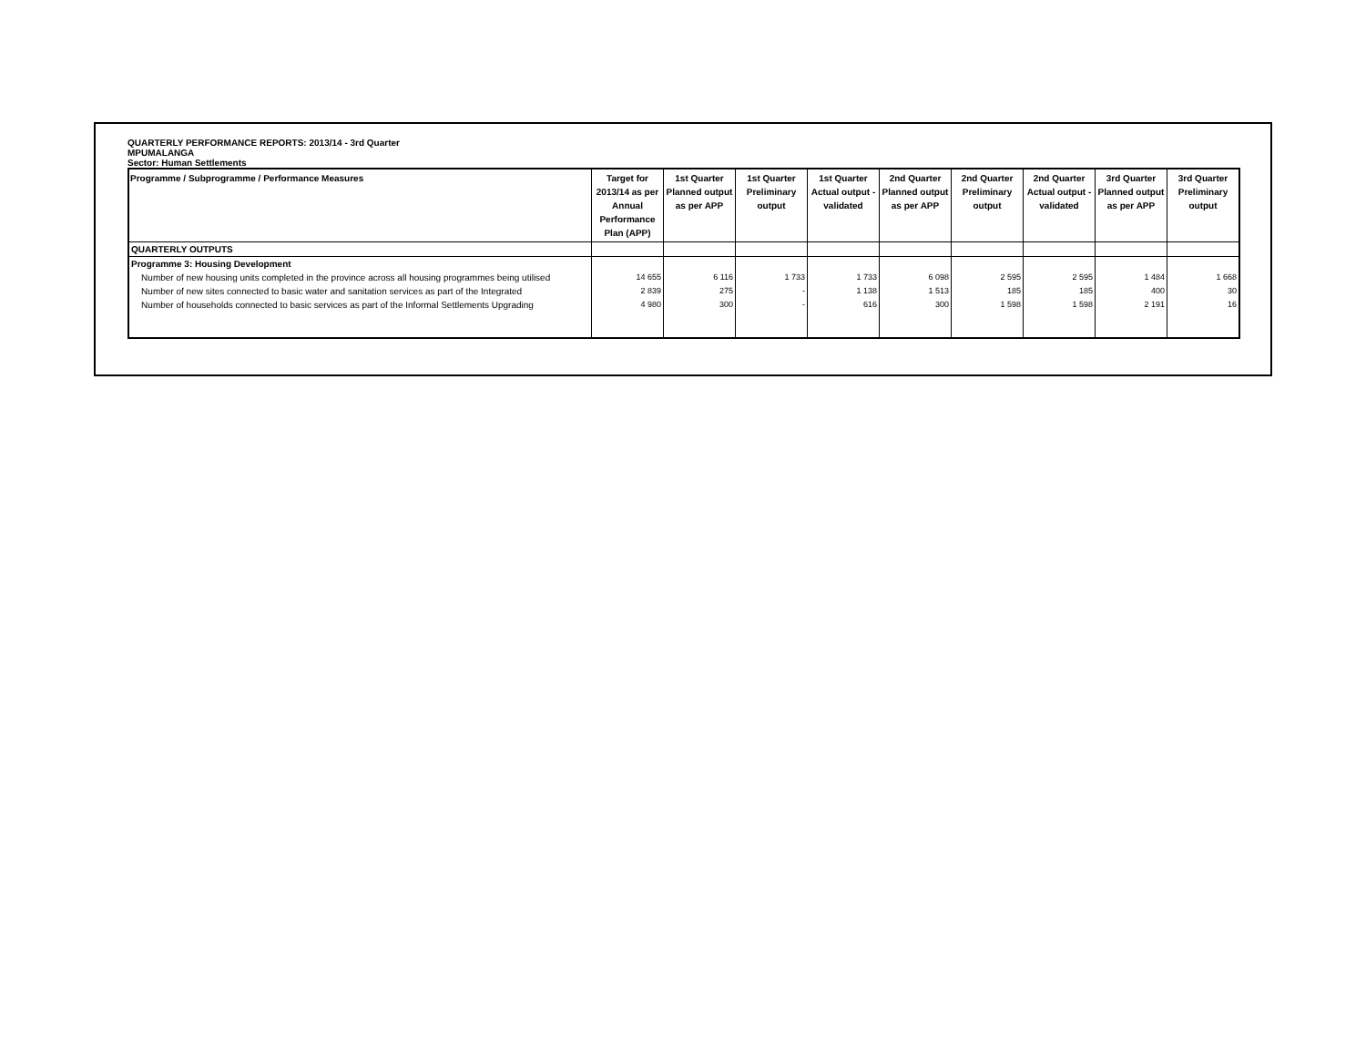QUARTERLY PERFORMANCE REPORTS: 2013/14 - 3rd Quarter
MPUMALANGA
Sector: Human Settlements
| Programme / Subprogramme / Performance Measures | Target for 2013/14 as per Annual Performance Plan (APP) | 1st Quarter Planned output as per APP | 1st Quarter Preliminary output | 1st Quarter Actual output - validated | 2nd Quarter Planned output as per APP | 2nd Quarter Preliminary output | 2nd Quarter Actual output - validated | 3rd Quarter Planned output as per APP | 3rd Quarter Preliminary output |
| --- | --- | --- | --- | --- | --- | --- | --- | --- | --- |
| QUARTERLY OUTPUTS | | | | | | | | | |
| Programme 3: Housing Development | | | | | | | | | |
| Number of new housing units completed in the province across all housing programmes being utilised | 14 655 | 6 116 | 1 733 | 1 733 | 6 098 | 2 595 | 2 595 | 1 484 | 1 668 |
| Number of new sites connected to basic water and sanitation services as part of the Integrated | 2 839 | 275 | - | 1 138 | 1 513 | 185 | 185 | 400 | 30 |
| Number of households connected to basic services as part of the Informal Settlements Upgrading | 4 980 | 300 | - | 616 | 300 | 1 598 | 1 598 | 2 191 | 16 |